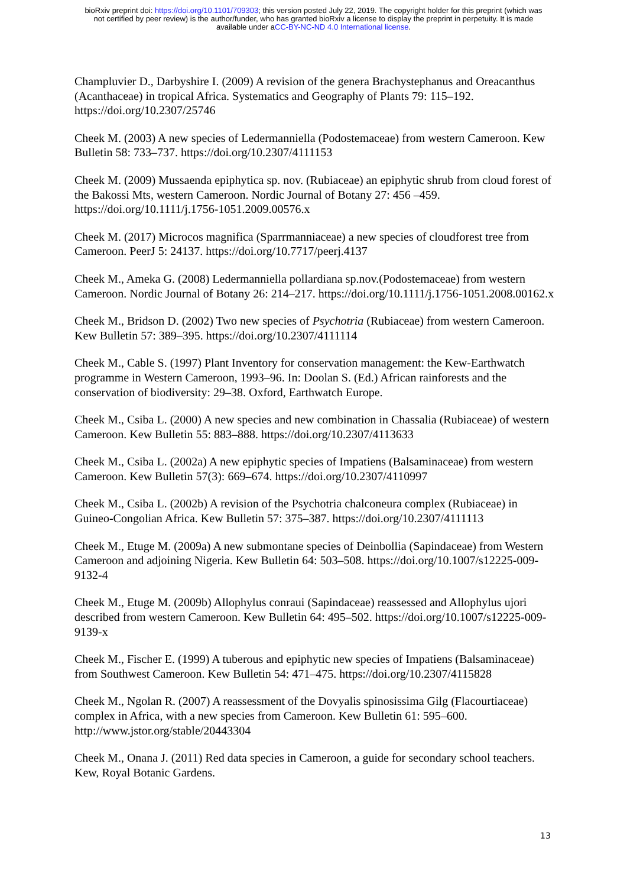bioRxiv preprint doi: https://doi.org/10.1101/709303; this version posted July 22, 2019. The copyright holder for this preprint (which was
not certified by peer review) is the author/funder, who has granted bioRxiv a license to display the preprint in perpetuity. It is made
available under aCC-BY-NC-ND 4.0 International license.
Champluvier D., Darbyshire I. (2009) A revision of the genera Brachystephanus and Oreacanthus (Acanthaceae) in tropical Africa. Systematics and Geography of Plants 79: 115–192. https://doi.org/10.2307/25746
Cheek M. (2003) A new species of Ledermanniella (Podostemaceae) from western Cameroon. Kew Bulletin 58: 733–737. https://doi.org/10.2307/4111153
Cheek M. (2009) Mussaenda epiphytica sp. nov. (Rubiaceae) an epiphytic shrub from cloud forest of the Bakossi Mts, western Cameroon. Nordic Journal of Botany 27: 456 –459. https://doi.org/10.1111/j.1756-1051.2009.00576.x
Cheek M. (2017) Microcos magnifica (Sparrmanniaceae) a new species of cloudforest tree from Cameroon. PeerJ 5: 24137. https://doi.org/10.7717/peerj.4137
Cheek M., Ameka G. (2008) Ledermanniella pollardiana sp.nov.(Podostemaceae) from western Cameroon. Nordic Journal of Botany 26: 214–217. https://doi.org/10.1111/j.1756-1051.2008.00162.x
Cheek M., Bridson D. (2002) Two new species of Psychotria (Rubiaceae) from western Cameroon. Kew Bulletin 57: 389–395. https://doi.org/10.2307/4111114
Cheek M., Cable S. (1997) Plant Inventory for conservation management: the Kew-Earthwatch programme in Western Cameroon, 1993–96. In: Doolan S. (Ed.) African rainforests and the conservation of biodiversity: 29–38. Oxford, Earthwatch Europe.
Cheek M., Csiba L. (2000) A new species and new combination in Chassalia (Rubiaceae) of western Cameroon. Kew Bulletin 55: 883–888. https://doi.org/10.2307/4113633
Cheek M., Csiba L. (2002a) A new epiphytic species of Impatiens (Balsaminaceae) from western Cameroon. Kew Bulletin 57(3): 669–674. https://doi.org/10.2307/4110997
Cheek M., Csiba L. (2002b) A revision of the Psychotria chalconeura complex (Rubiaceae) in Guineo-Congolian Africa. Kew Bulletin 57: 375–387. https://doi.org/10.2307/4111113
Cheek M., Etuge M. (2009a) A new submontane species of Deinbollia (Sapindaceae) from Western Cameroon and adjoining Nigeria. Kew Bulletin 64: 503–508. https://doi.org/10.1007/s12225-009-9132-4
Cheek M., Etuge M. (2009b) Allophylus conraui (Sapindaceae) reassessed and Allophylus ujori described from western Cameroon. Kew Bulletin 64: 495–502. https://doi.org/10.1007/s12225-009-9139-x
Cheek M., Fischer E. (1999) A tuberous and epiphytic new species of Impatiens (Balsaminaceae) from Southwest Cameroon. Kew Bulletin 54: 471–475. https://doi.org/10.2307/4115828
Cheek M., Ngolan R. (2007) A reassessment of the Dovyalis spinosissima Gilg (Flacourtiaceae) complex in Africa, with a new species from Cameroon. Kew Bulletin 61: 595–600. http://www.jstor.org/stable/20443304
Cheek M., Onana J. (2011) Red data species in Cameroon, a guide for secondary school teachers. Kew, Royal Botanic Gardens.
13